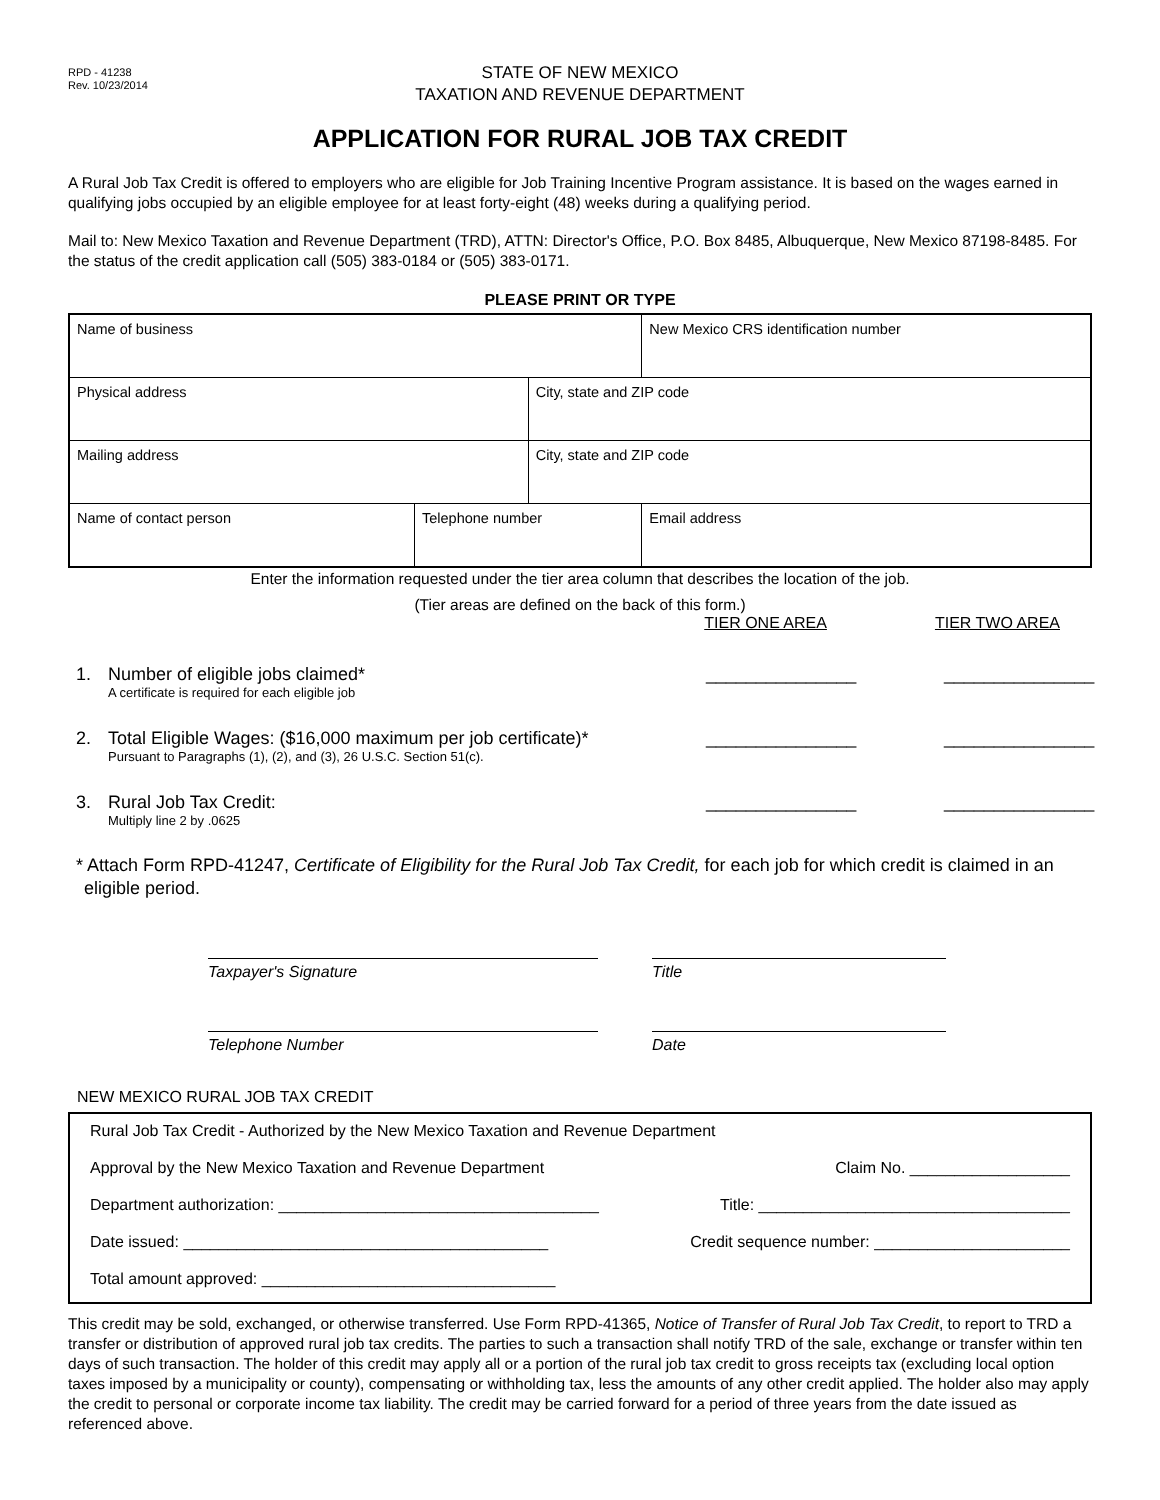RPD - 41238
Rev. 10/23/2014
STATE OF NEW MEXICO
TAXATION AND REVENUE DEPARTMENT
APPLICATION FOR RURAL JOB TAX CREDIT
A Rural Job Tax Credit is offered to employers who are eligible for Job Training Incentive Program assistance. It is based on the wages earned in qualifying jobs occupied by an eligible employee for at least forty-eight (48) weeks during a qualifying period.
Mail to: New Mexico Taxation and Revenue Department (TRD), ATTN: Director's Office, P.O. Box 8485, Albuquerque, New Mexico 87198-8485. For the status of the credit application call (505) 383-0184 or (505) 383-0171.
PLEASE PRINT OR TYPE
| Name of business | | | New Mexico CRS identification number |
| Physical address | | City, state and ZIP code | |
| Mailing address | | City, state and ZIP code | |
| Name of contact person | Telephone number | | Email address |
Enter the information requested under the tier area column that describes the location of the job.
(Tier areas are defined on the back of this form.)
TIER ONE AREA TIER TWO AREA
1. Number of eligible jobs claimed*
A certificate is required for each eligible job _______________ _______________
2. Total Eligible Wages: ($16,000 maximum per job certificate)*
Pursuant to Paragraphs (1), (2), and (3), 26 U.S.C. Section 51(c). _______________ _______________
3. Rural Job Tax Credit:
Multiply line 2 by .0625 _______________ _______________
* Attach Form RPD-41247, Certificate of Eligibility for the Rural Job Tax Credit, for each job for which credit is claimed in an eligible period.
Taxpayer's Signature Title
Telephone Number Date
NEW MEXICO RURAL JOB TAX CREDIT
Rural Job Tax Credit - Authorized by the New Mexico Taxation and Revenue Department
Approval by the New Mexico Taxation and Revenue Department Claim No. __________________
Department authorization: ____________________________________ Title: ___________________________________
Date issued: _________________________________________ Credit sequence number: ______________________
Total amount approved: _________________________________
This credit may be sold, exchanged, or otherwise transferred. Use Form RPD-41365, Notice of Transfer of Rural Job Tax Credit, to report to TRD a transfer or distribution of approved rural job tax credits. The parties to such a transaction shall notify TRD of the sale, exchange or transfer within ten days of such transaction. The holder of this credit may apply all or a portion of the rural job tax credit to gross receipts tax (excluding local option taxes imposed by a municipality or county), compensating or withholding tax, less the amounts of any other credit applied. The holder also may apply the credit to personal or corporate income tax liability. The credit may be carried forward for a period of three years from the date issued as referenced above.